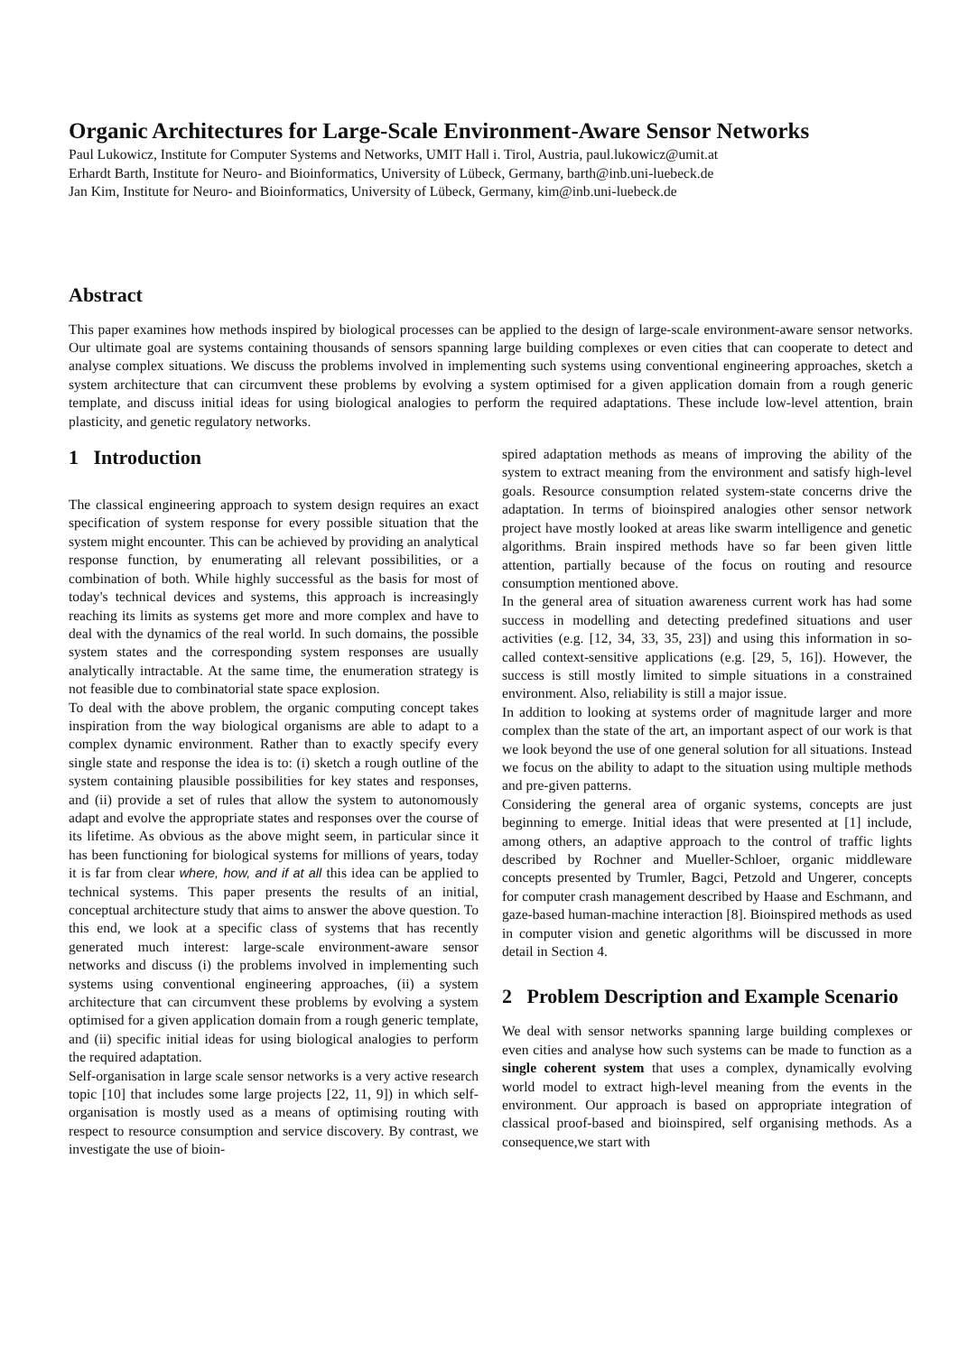Organic Architectures for Large-Scale Environment-Aware Sensor Networks
Paul Lukowicz, Institute for Computer Systems and Networks, UMIT Hall i. Tirol, Austria, paul.lukowicz@umit.at
Erhardt Barth, Institute for Neuro- and Bioinformatics, University of Lübeck, Germany, barth@inb.uni-luebeck.de
Jan Kim, Institute for Neuro- and Bioinformatics, University of Lübeck, Germany, kim@inb.uni-luebeck.de
Abstract
This paper examines how methods inspired by biological processes can be applied to the design of large-scale environment-aware sensor networks. Our ultimate goal are systems containing thousands of sensors spanning large building complexes or even cities that can cooperate to detect and analyse complex situations. We discuss the problems involved in implementing such systems using conventional engineering approaches, sketch a system architecture that can circumvent these problems by evolving a system optimised for a given application domain from a rough generic template, and discuss initial ideas for using biological analogies to perform the required adaptations. These include low-level attention, brain plasticity, and genetic regulatory networks.
1 Introduction
The classical engineering approach to system design requires an exact specification of system response for every possible situation that the system might encounter. This can be achieved by providing an analytical response function, by enumerating all relevant possibilities, or a combination of both. While highly successful as the basis for most of today's technical devices and systems, this approach is increasingly reaching its limits as systems get more and more complex and have to deal with the dynamics of the real world. In such domains, the possible system states and the corresponding system responses are usually analytically intractable. At the same time, the enumeration strategy is not feasible due to combinatorial state space explosion.
To deal with the above problem, the organic computing concept takes inspiration from the way biological organisms are able to adapt to a complex dynamic environment. Rather than to exactly specify every single state and response the idea is to: (i) sketch a rough outline of the system containing plausible possibilities for key states and responses, and (ii) provide a set of rules that allow the system to autonomously adapt and evolve the appropriate states and responses over the course of its lifetime. As obvious as the above might seem, in particular since it has been functioning for biological systems for millions of years, today it is far from clear where, how, and if at all this idea can be applied to technical systems. This paper presents the results of an initial, conceptual architecture study that aims to answer the above question. To this end, we look at a specific class of systems that has recently generated much interest: large-scale environment-aware sensor networks and discuss (i) the problems involved in implementing such systems using conventional engineering approaches, (ii) a system architecture that can circumvent these problems by evolving a system optimised for a given application domain from a rough generic template, and (ii) specific initial ideas for using biological analogies to perform the required adaptation.
Self-organisation in large scale sensor networks is a very active research topic [10] that includes some large projects [22, 11, 9]) in which self-organisation is mostly used as a means of optimising routing with respect to resource consumption and service discovery. By contrast, we investigate the use of bioin-
spired adaptation methods as means of improving the ability of the system to extract meaning from the environment and satisfy high-level goals. Resource consumption related system-state concerns drive the adaptation. In terms of bioinspired analogies other sensor network project have mostly looked at areas like swarm intelligence and genetic algorithms. Brain inspired methods have so far been given little attention, partially because of the focus on routing and resource consumption mentioned above.
In the general area of situation awareness current work has had some success in modelling and detecting predefined situations and user activities (e.g. [12, 34, 33, 35, 23]) and using this information in so-called context-sensitive applications (e.g. [29, 5, 16]). However, the success is still mostly limited to simple situations in a constrained environment. Also, reliability is still a major issue.
In addition to looking at systems order of magnitude larger and more complex than the state of the art, an important aspect of our work is that we look beyond the use of one general solution for all situations. Instead we focus on the ability to adapt to the situation using multiple methods and pre-given patterns.
Considering the general area of organic systems, concepts are just beginning to emerge. Initial ideas that were presented at [1] include, among others, an adaptive approach to the control of traffic lights described by Rochner and Mueller-Schloer, organic middleware concepts presented by Trumler, Bagci, Petzold and Ungerer, concepts for computer crash management described by Haase and Eschmann, and gaze-based human-machine interaction [8]. Bioinspired methods as used in computer vision and genetic algorithms will be discussed in more detail in Section 4.
2 Problem Description and Example Scenario
We deal with sensor networks spanning large building complexes or even cities and analyse how such systems can be made to function as a single coherent system that uses a complex, dynamically evolving world model to extract high-level meaning from the events in the environment. Our approach is based on appropriate integration of classical proof-based and bioinspired, self organising methods. As a consequence,we start with